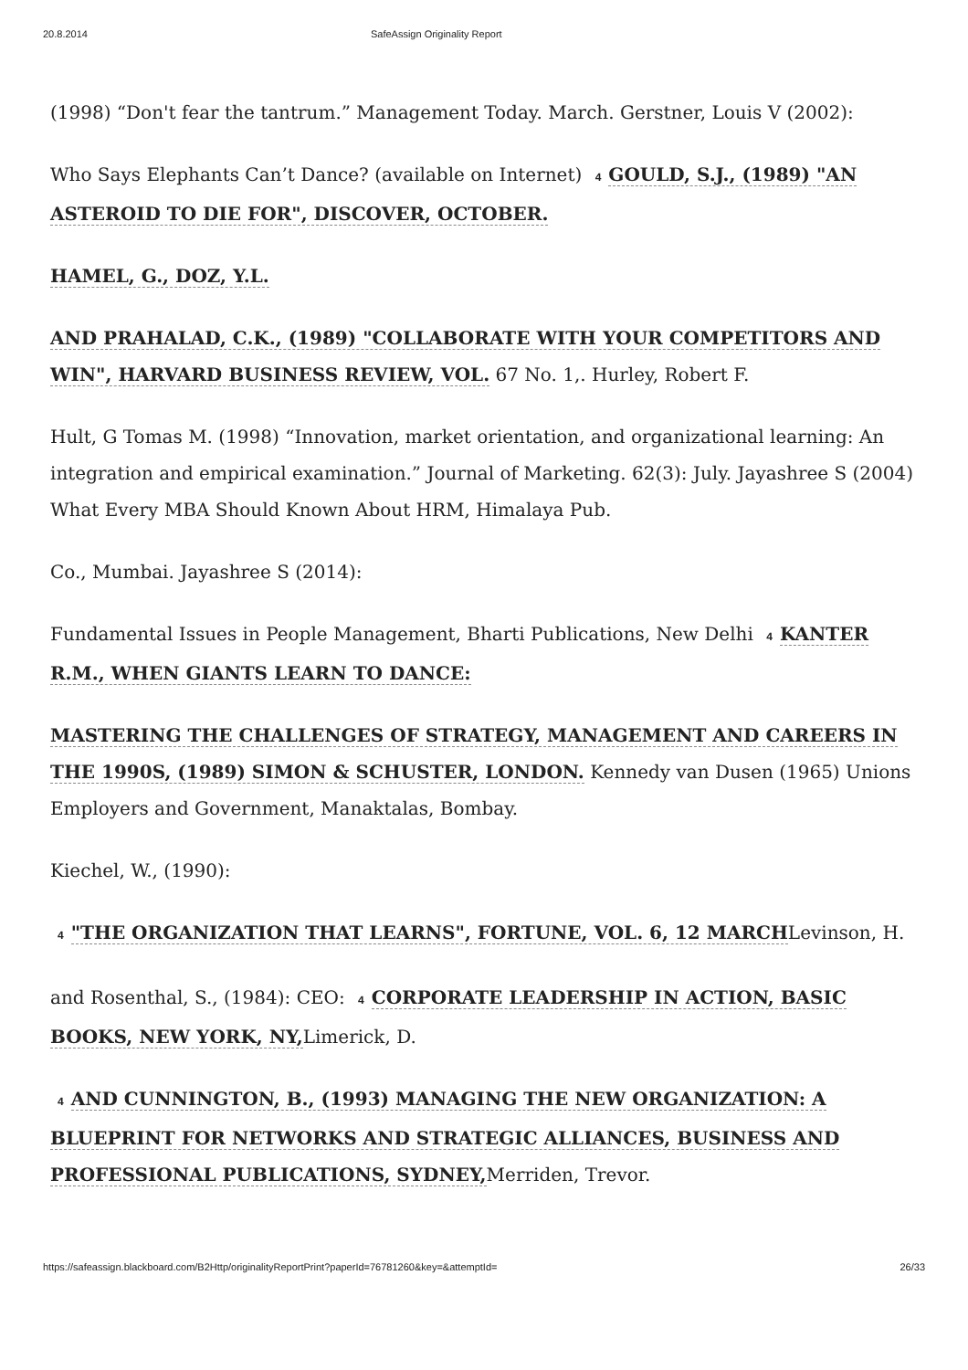20.8.2014 SafeAssign Originality Report
(1998) “Don't fear the tantrum.” Management Today. March. Gerstner, Louis V (2002):
Who Says Elephants Can’t Dance? (available on Internet) 4 GOULD, S.J., (1989) "AN ASTEROID TO DIE FOR", DISCOVER, OCTOBER.
HAMEL, G., DOZ, Y.L.
AND PRAHALAD, C.K., (1989) "COLLABORATE WITH YOUR COMPETITORS AND WIN", HARVARD BUSINESS REVIEW, VOL. 67 No. 1,. Hurley, Robert F.
Hult, G Tomas M. (1998) “Innovation, market orientation, and organizational learning: An integration and empirical examination.” Journal of Marketing. 62(3): July. Jayashree S (2004) What Every MBA Should Known About HRM, Himalaya Pub.
Co., Mumbai. Jayashree S (2014):
Fundamental Issues in People Management, Bharti Publications, New Delhi 4 KANTER R.M., WHEN GIANTS LEARN TO DANCE:
MASTERING THE CHALLENGES OF STRATEGY, MANAGEMENT AND CAREERS IN THE 1990S, (1989) SIMON & SCHUSTER, LONDON. Kennedy van Dusen (1965) Unions Employers and Government, Manaktalas, Bombay.
Kiechel, W., (1990):
4 "THE ORGANIZATION THAT LEARNS", FORTUNE, VOL. 6, 12 MARCHLevinson, H.
and Rosenthal, S., (1984): CEO: 4 CORPORATE LEADERSHIP IN ACTION, BASIC BOOKS, NEW YORK, NY, Limerick, D.
4 AND CUNNINGTON, B., (1993) MANAGING THE NEW ORGANIZATION: A BLUEPRINT FOR NETWORKS AND STRATEGIC ALLIANCES, BUSINESS AND PROFESSIONAL PUBLICATIONS, SYDNEY, Merriden, Trevor.
https://safeassign.blackboard.com/B2Http/originalityReportPrint?paperId=76781260&key=&attemptId= 26/33